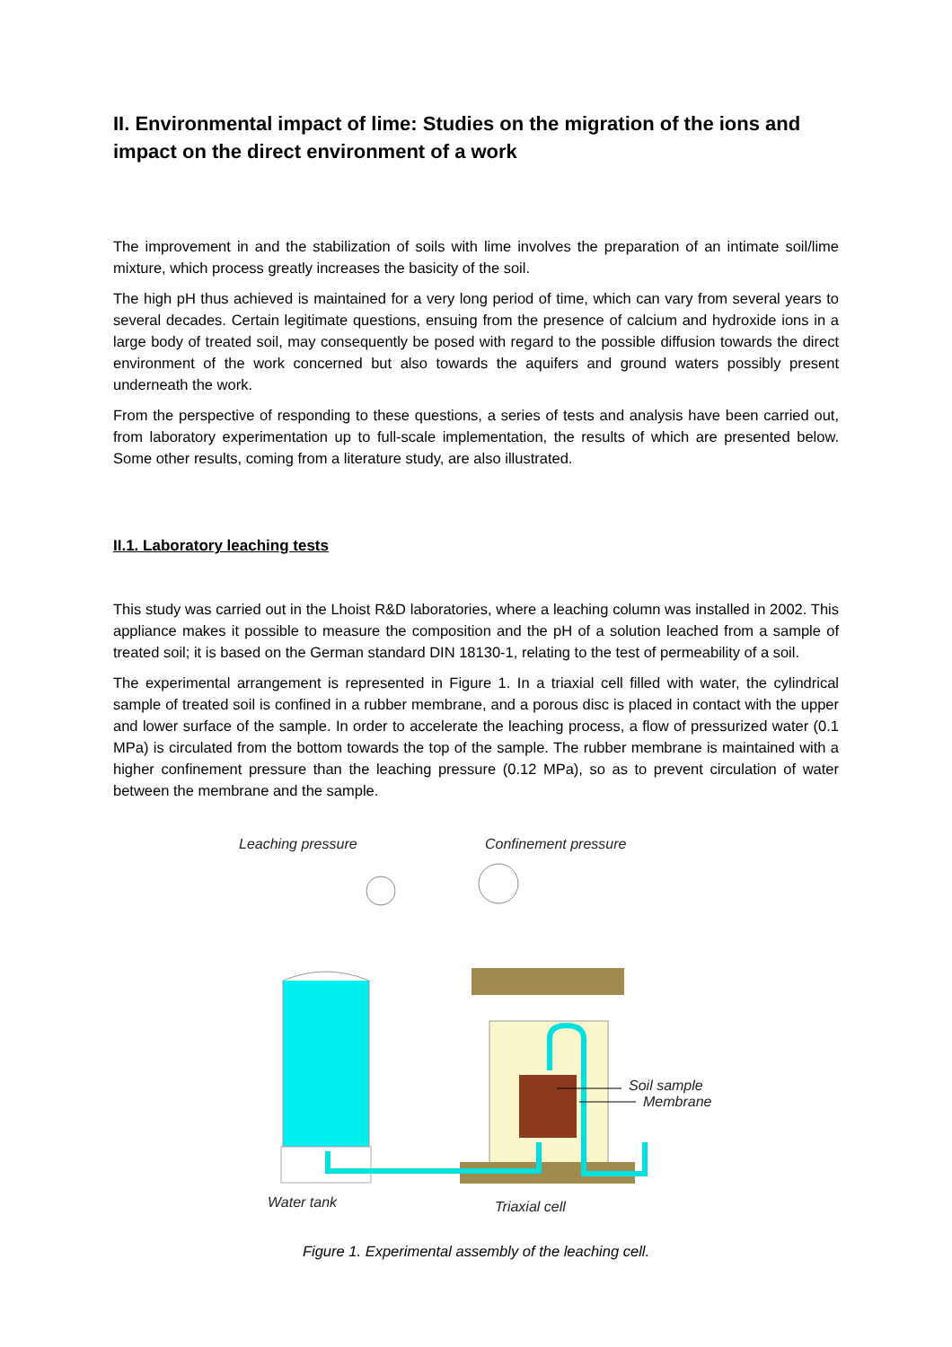II. Environmental impact of lime: Studies on the migration of the ions and impact on the direct environment of a work
The improvement in and the stabilization of soils with lime involves the preparation of an intimate soil/lime mixture, which process greatly increases the basicity of the soil.
The high pH thus achieved is maintained for a very long period of time, which can vary from several years to several decades. Certain legitimate questions, ensuing from the presence of calcium and hydroxide ions in a large body of treated soil, may consequently be posed with regard to the possible diffusion towards the direct environment of the work concerned but also towards the aquifers and ground waters possibly present underneath the work.
From the perspective of responding to these questions, a series of tests and analysis have been carried out, from laboratory experimentation up to full-scale implementation, the results of which are presented below. Some other results, coming from a literature study, are also illustrated.
II.1. Laboratory leaching tests
This study was carried out in the Lhoist R&D laboratories, where a leaching column was installed in 2002. This appliance makes it possible to measure the composition and the pH of a solution leached from a sample of treated soil; it is based on the German standard DIN 18130-1, relating to the test of permeability of a soil.
The experimental arrangement is represented in Figure 1. In a triaxial cell filled with water, the cylindrical sample of treated soil is confined in a rubber membrane, and a porous disc is placed in contact with the upper and lower surface of the sample. In order to accelerate the leaching process, a flow of pressurized water (0.1 MPa) is circulated from the bottom towards the top of the sample. The rubber membrane is maintained with a higher confinement pressure than the leaching pressure (0.12 MPa), so as to prevent circulation of water between the membrane and the sample.
Leaching pressure
Confinement pressure
Soil sample
Membrane
Water tank
Triaxial cell
Figure 1. Experimental assembly of the leaching cell.